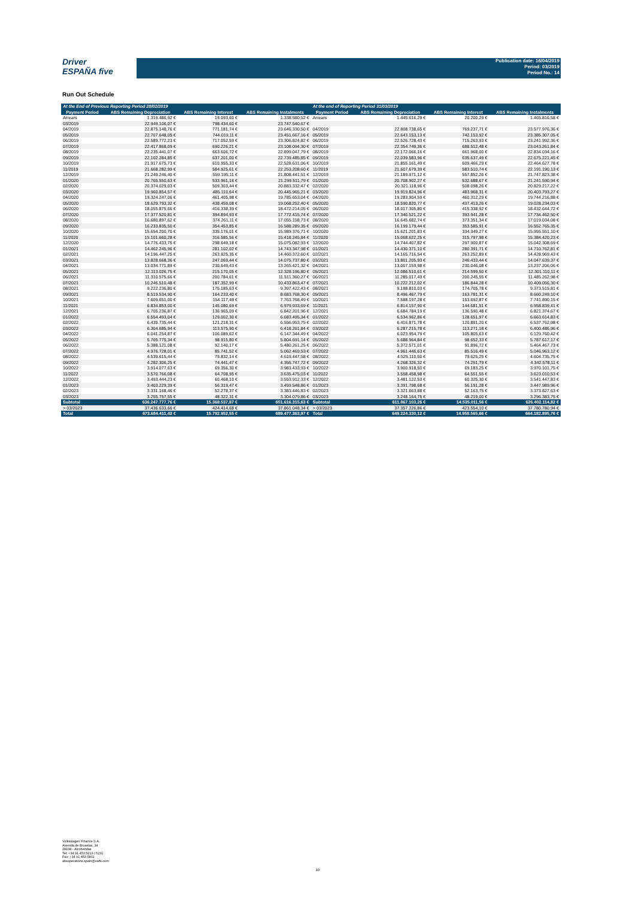Driver
ESPAÑA five
Publication date: 16/04/2019
Period: 03/2019
Period No.: 14
Run Out Schedule
| At the End of Previous Reporting Period 28/02/2019 | | | | At the end of Reporting Period 31/03/2019 | | | |
| --- | --- | --- | --- | --- | --- | --- | --- |
| Payment Period | ABS Remaining Depreciation | ABS Remaining Interest | ABS Remaining Instalments | Payment Period | ABS Remaining Depreciation | ABS Remaining Interest | ABS Remaining Instalments |
| Arrears | 1.319.486,92 € | 19.093,60 € | 1.338.580,52 € | Arrears | 1.445.616,29 € | 20.200,29 € | 1.465.816,58 € |
| 03/2019 | 22.949.106,07 € | 798.434,60 € | 23.747.540,67 € | | | | |
| 04/2019 | 22.875.148,76 € | 771.181,74 € | 23.646.330,50 € | 04/2019 | 22.808.738,65 € | 769.237,71 € | 23.577.976,36 € |
| 05/2019 | 22.707.648,05 € | 744.019,11 € | 23.451.667,16 € | 05/2019 | 22.643.153,13 € | 742.153,92 € | 23.385.307,05 € |
| 06/2019 | 22.589.772,23 € | 717.052,59 € | 23.306.824,82 € | 06/2019 | 22.526.728,43 € | 715.263,93 € | 23.241.992,36 € |
| 07/2019 | 22.417.868,09 € | 690.226,21 € | 23.108.094,30 € | 07/2019 | 22.354.749,36 € | 688.512,48 € | 23.043.261,84 € |
| 08/2019 | 22.235.441,07 € | 663.606,72 € | 22.899.047,79 € | 08/2019 | 22.172.066,16 € | 661.968,00 € | 22.834.034,16 € |
| 09/2019 | 22.102.284,85 € | 637.201,00 € | 22.739.485,85 € | 09/2019 | 22.039.583,96 € | 635.637,49 € | 22.675.221,45 € |
| 10/2019 | 21.917.675,73 € | 610.955,33 € | 22.528.631,06 € | 10/2019 | 21.855.161,49 € | 609.466,29 € | 22.464.627,78 € |
| 11/2019 | 21.668.282,99 € | 584.925,61 € | 22.253.208,60 € | 11/2019 | 21.607.679,39 € | 583.510,74 € | 22.191.190,13 € |
| 12/2019 | 21.249.246,40 € | 559.195,11 € | 21.808.441,51 € | 12/2019 | 21.189.971,12 € | 557.852,26 € | 21.747.823,38 € |
| 01/2020 | 20.765.550,63 € | 533.961,16 € | 21.299.511,79 € | 01/2020 | 20.708.902,27 € | 532.688,67 € | 21.241.590,94 € |
| 02/2020 | 20.374.029,03 € | 509.303,44 € | 20.883.332,47 € | 02/2020 | 20.321.118,96 € | 508.098,26 € | 20.829.217,22 € |
| 03/2020 | 19.960.854,57 € | 485.110,64 € | 20.445.965,21 € | 03/2020 | 19.919.824,96 € | 483.968,31 € | 20.403.793,27 € |
| 04/2020 | 19.324.247,06 € | 461.405,98 € | 19.785.653,04 € | 04/2020 | 19.283.904,59 € | 460.312,29 € | 19.744.216,88 € |
| 05/2020 | 18.629.793,32 € | 438.459,08 € | 19.068.252,40 € | 05/2020 | 18.590.820,77 € | 437.413,26 € | 19.028.234,03 € |
| 06/2020 | 18.055.875,66 € | 416.338,39 € | 18.472.214,05 € | 06/2020 | 18.017.305,80 € | 415.338,92 € | 18.432.644,72 € |
| 07/2020 | 17.377.520,81 € | 394.894,93 € | 17.772.415,74 € | 07/2020 | 17.340.521,22 € | 393.941,28 € | 17.734.462,50 € |
| 08/2020 | 16.680.897,62 € | 374.261,11 € | 17.055.158,73 € | 08/2020 | 16.645.682,74 € | 373.351,34 € | 17.019.034,08 € |
| 09/2020 | 16.233.835,50 € | 354.453,85 € | 16.588.289,35 € | 09/2020 | 16.199.179,44 € | 353.585,91 € | 16.552.765,35 € |
| 10/2020 | 15.654.200,70 € | 335.176,01 € | 15.989.376,71 € | 10/2020 | 15.621.201,83 € | 334.349,27 € | 15.955.551,10 € |
| 11/2020 | 15.101.660,28 € | 316.585,56 € | 15.418.245,84 € | 11/2020 | 15.068.622,25 € | 315.797,98 € | 15.384.420,23 € |
| 12/2020 | 14.776.433,75 € | 298.649,18 € | 15.075.082,93 € | 12/2020 | 14.744.407,82 € | 297.900,87 € | 15.042.308,69 € |
| 01/2021 | 14.462.245,96 € | 281.102,02 € | 14.743.347,98 € | 01/2021 | 14.430.371,10 € | 280.391,71 € | 14.710.762,81 € |
| 02/2021 | 14.196.447,25 € | 263.925,35 € | 14.460.372,60 € | 02/2021 | 14.165.716,54 € | 263.252,89 € | 14.428.969,43 € |
| 03/2021 | 13.828.668,36 € | 247.069,44 € | 14.075.737,80 € | 03/2021 | 13.801.205,93 € | 246.433,44 € | 14.047.639,37 € |
| 04/2021 | 13.034.771,89 € | 230.649,43 € | 13.265.421,32 € | 04/2021 | 13.007.159,98 € | 230.046,08 € | 13.237.206,06 € |
| 05/2021 | 12.113.026,75 € | 215.170,05 € | 12.328.196,80 € | 05/2021 | 12.086.510,61 € | 214.599,50 € | 12.301.110,11 € |
| 06/2021 | 11.310.575,66 € | 200.784,61 € | 11.511.360,27 € | 06/2021 | 11.285.017,43 € | 200.245,55 € | 11.485.262,98 € |
| 07/2021 | 10.246.510,48 € | 187.352,99 € | 10.433.863,47 € | 07/2021 | 10.222.212,02 € | 186.844,28 € | 10.409.056,30 € |
| 08/2021 | 9.222.236,80 € | 175.185,63 € | 9.397.422,43 € | 08/2021 | 9.198.810,03 € | 174.705,78 € | 9.373.515,81 € |
| 09/2021 | 8.519.534,90 € | 164.233,40 € | 8.683.768,30 € | 09/2021 | 8.496.467,79 € | 163.781,31 € | 8.660.249,10 € |
| 10/2021 | 7.609.651,00 € | 154.117,49 € | 7.763.768,49 € | 10/2021 | 7.588.197,28 € | 153.692,87 € | 7.741.890,15 € |
| 11/2021 | 6.834.853,00 € | 145.080,69 € | 6.979.933,69 € | 11/2021 | 6.814.157,90 € | 144.681,51 € | 6.958.839,41 € |
| 12/2021 | 6.705.236,87 € | 136.965,09 € | 6.842.201,96 € | 12/2021 | 6.684.784,19 € | 136.590,48 € | 6.821.374,67 € |
| 01/2022 | 6.554.493,04 € | 129.002,30 € | 6.683.495,34 € | 01/2022 | 6.534.962,86 € | 128.651,97 € | 6.663.614,83 € |
| 02/2022 | 6.435.735,44 € | 121.218,31 € | 6.556.953,75 € | 02/2022 | 6.416.871,78 € | 120.891,20 € | 6.537.762,98 € |
| 03/2022 | 6.304.685,94 € | 113.575,90 € | 6.418.261,84 € | 03/2022 | 6.287.215,78 € | 113.271,18 € | 6.400.486,96 € |
| 04/2022 | 6.041.254,87 € | 106.089,62 € | 6.147.344,49 € | 04/2022 | 6.023.954,79 € | 105.805,63 € | 6.129.760,42 € |
| 05/2022 | 5.705.775,34 € | 98.915,80 € | 5.804.691,14 € | 05/2022 | 5.688.964,84 € | 98.652,33 € | 5.787.617,17 € |
| 06/2022 | 5.388.121,08 € | 92.140,17 € | 5.480.261,25 € | 06/2022 | 5.372.571,01 € | 91.896,72 € | 5.464.467,73 € |
| 07/2022 | 4.976.728,01 € | 85.741,52 € | 5.062.469,53 € | 07/2022 | 4.961.446,63 € | 85.516,49 € | 5.046.963,12 € |
| 08/2022 | 4.539.615,44 € | 79.832,14 € | 4.619.447,58 € | 08/2022 | 4.525.110,50 € | 79.625,25 € | 4.604.735,75 € |
| 09/2022 | 4.282.306,25 € | 74.441,47 € | 4.356.747,72 € | 09/2022 | 4.268.326,32 € | 74.251,79 € | 4.342.578,11 € |
| 10/2022 | 3.914.077,63 € | 69.356,30 € | 3.983.433,93 € | 10/2022 | 3.900.918,50 € | 69.183,25 € | 3.970.101,75 € |
| 11/2022 | 3.570.766,08 € | 64.708,95 € | 3.635.475,03 € | 11/2022 | 3.558.458,98 € | 64.551,55 € | 3.623.010,53 € |
| 12/2022 | 3.493.444,23 € | 60.468,10 € | 3.553.912,33 € | 12/2022 | 3.481.122,53 € | 60.325,30 € | 3.541.447,83 € |
| 01/2023 | 3.403.229,39 € | 56.319,47 € | 3.459.548,86 € | 01/2023 | 3.391.798,68 € | 56.191,28 € | 3.447.989,96 € |
| 02/2023 | 3.331.168,46 € | 52.278,37 € | 3.383.446,83 € | 02/2023 | 3.321.663,88 € | 52.163,75 € | 3.373.827,63 € |
| 03/2023 | 3.255.757,55 € | 48.322,31 € | 3.304.079,86 € | 03/2023 | 3.248.164,75 € | 48.219,00 € | 3.296.383,75 € |
| Subtotal | 636.247.777,76 € | 15.368.537,87 € | 651.616.315,63 € | Subtotal | 611.867.103,26 € | 14.535.011,56 € | 626.402.114,82 € |
| > 03/2023 | 37.436.633,66 € | 424.414,68 € | 37.861.048,34 € | > 03/2023 | 37.357.226,86 € | 423.554,10 € | 37.780.780,94 € |
| Total | 673.684.411,42 € | 15.792.952,55 € | 689.477.363,97 € | Total | 649.224.330,12 € | 14.958.565,66 € | 664.182.895,76 € |
Volkswagen Finance S.A.
Avenida de Bruselas, 34
28108 - Alcobendas
Tel: +34 91 453 5213 / 5231
Fax: +34 91 453 5802
absoperations.spain@vwfs.com
10